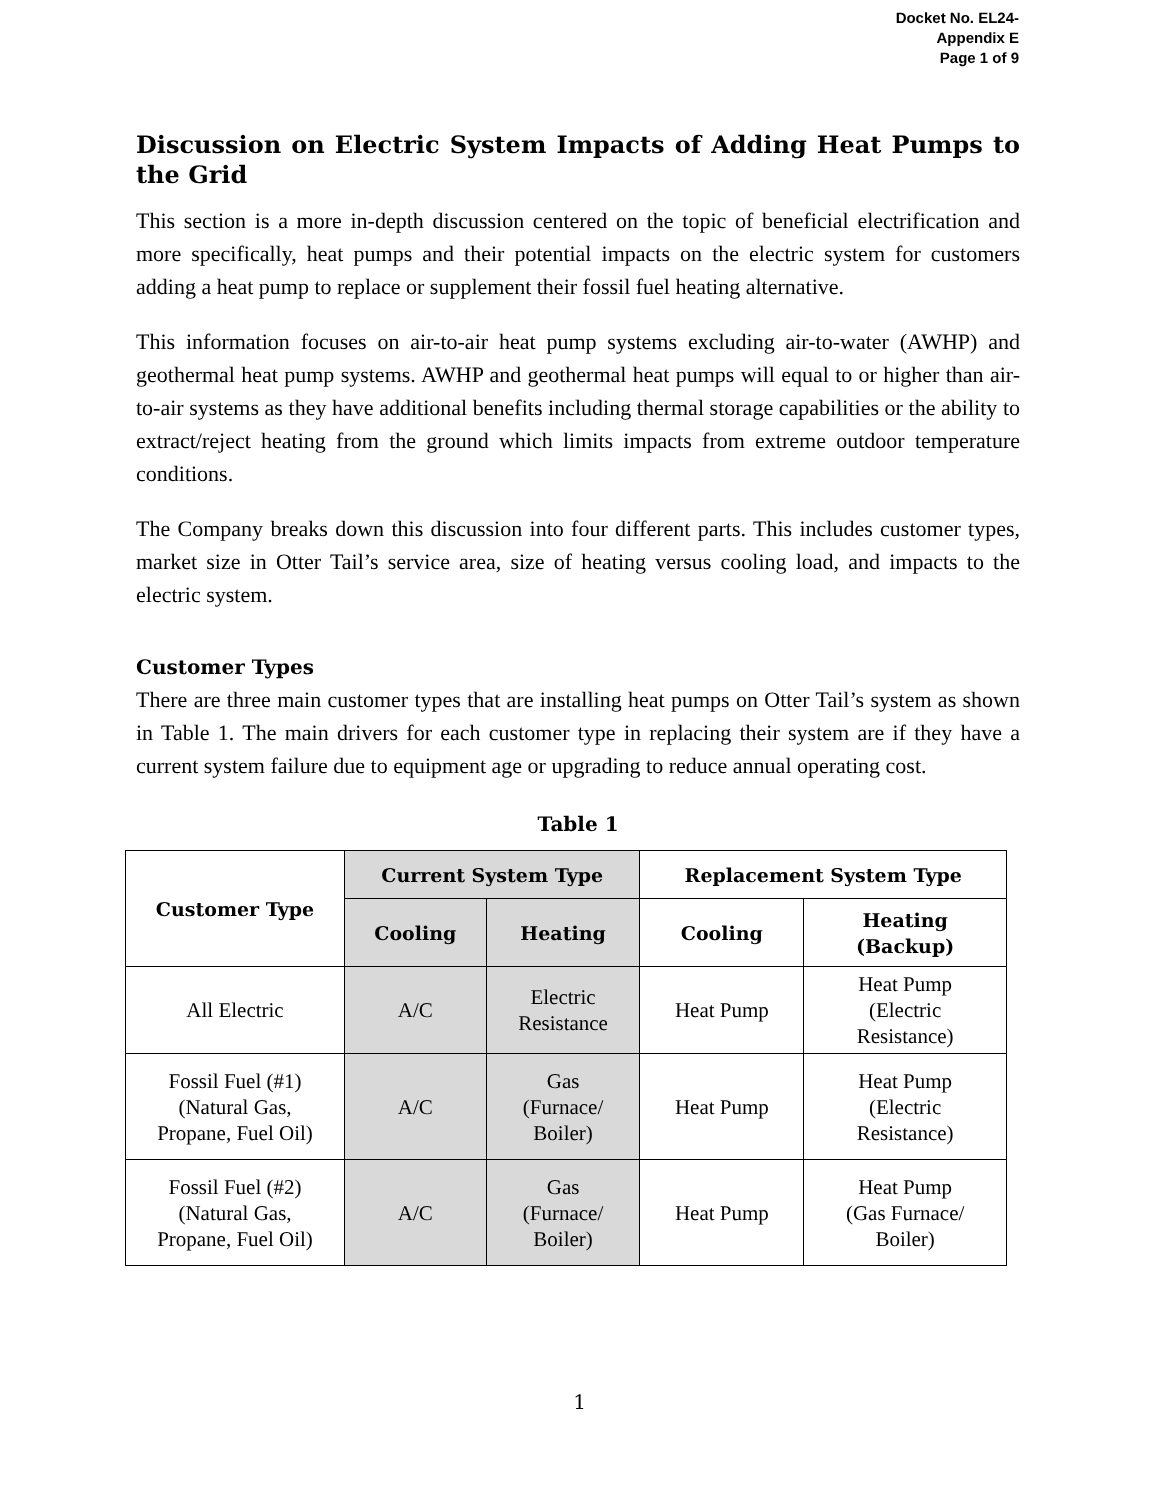Docket No. EL24-
Appendix E
Page 1 of 9
Discussion on Electric System Impacts of Adding Heat Pumps to the Grid
This section is a more in-depth discussion centered on the topic of beneficial electrification and more specifically, heat pumps and their potential impacts on the electric system for customers adding a heat pump to replace or supplement their fossil fuel heating alternative.
This information focuses on air-to-air heat pump systems excluding air-to-water (AWHP) and geothermal heat pump systems. AWHP and geothermal heat pumps will equal to or higher than air-to-air systems as they have additional benefits including thermal storage capabilities or the ability to extract/reject heating from the ground which limits impacts from extreme outdoor temperature conditions.
The Company breaks down this discussion into four different parts. This includes customer types, market size in Otter Tail’s service area, size of heating versus cooling load, and impacts to the electric system.
Customer Types
There are three main customer types that are installing heat pumps on Otter Tail’s system as shown in Table 1. The main drivers for each customer type in replacing their system are if they have a current system failure due to equipment age or upgrading to reduce annual operating cost.
Table 1
| Customer Type | Current System Type | | Replacement System Type | |
| --- | --- | --- | --- | --- |
| | Cooling | Heating | Cooling | Heating (Backup) |
| All Electric | A/C | Electric Resistance | Heat Pump | Heat Pump (Electric Resistance) |
| Fossil Fuel (#1) (Natural Gas, Propane, Fuel Oil) | A/C | Gas (Furnace/ Boiler) | Heat Pump | Heat Pump (Electric Resistance) |
| Fossil Fuel (#2) (Natural Gas, Propane, Fuel Oil) | A/C | Gas (Furnace/ Boiler) | Heat Pump | Heat Pump (Gas Furnace/ Boiler) |
1